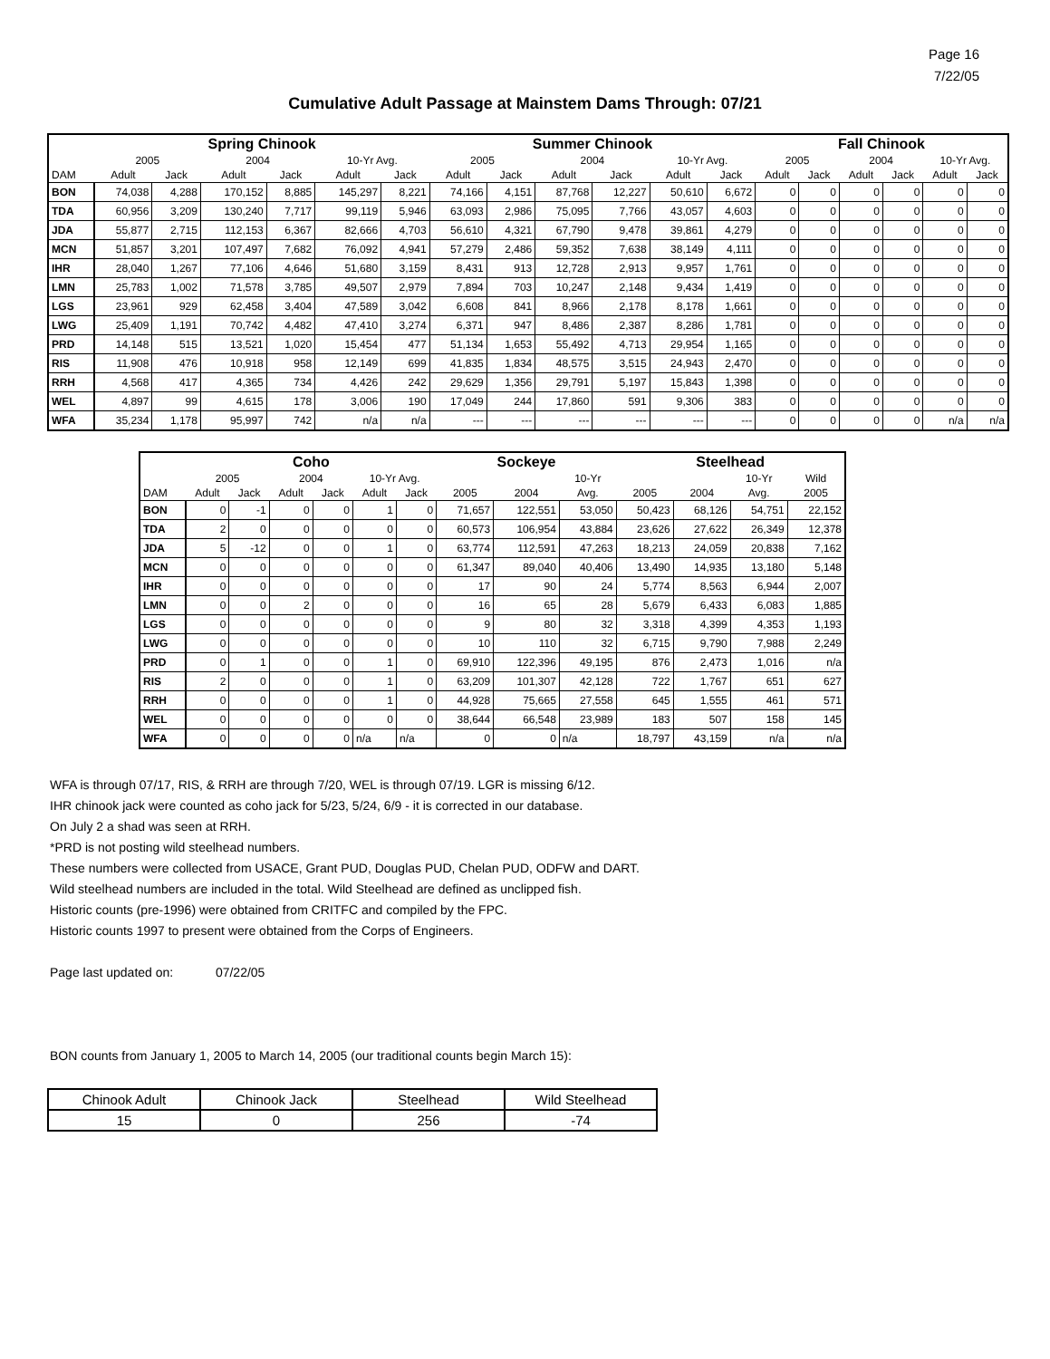Page 16
7/22/05
Cumulative Adult Passage at Mainstem Dams Through: 07/21
| | Spring Chinook | | | | | | Summer Chinook | | | | | | Fall Chinook | | | | | |
| --- | --- | --- | --- | --- | --- | --- | --- | --- | --- | --- | --- | --- | --- | --- | --- | --- | --- | --- |
| | 2005 | | 2004 | | 10-Yr Avg. | | 2005 | | 2004 | | 10-Yr Avg. | | 2005 | | 2004 | | 10-Yr Avg. | |
| DAM | Adult | Jack | Adult | Jack | Adult | Jack | Adult | Jack | Adult | Jack | Adult | Jack | Adult | Jack | Adult | Jack | Adult | Jack |
| BON | 74,038 | 4,288 | 170,152 | 8,885 | 145,297 | 8,221 | 74,166 | 4,151 | 87,768 | 12,227 | 50,610 | 6,672 | 0 | 0 | 0 | 0 | 0 | 0 |
| TDA | 60,956 | 3,209 | 130,240 | 7,717 | 99,119 | 5,946 | 63,093 | 2,986 | 75,095 | 7,766 | 43,057 | 4,603 | 0 | 0 | 0 | 0 | 0 | 0 |
| JDA | 55,877 | 2,715 | 112,153 | 6,367 | 82,666 | 4,703 | 56,610 | 4,321 | 67,790 | 9,478 | 39,861 | 4,279 | 0 | 0 | 0 | 0 | 0 | 0 |
| MCN | 51,857 | 3,201 | 107,497 | 7,682 | 76,092 | 4,941 | 57,279 | 2,486 | 59,352 | 7,638 | 38,149 | 4,111 | 0 | 0 | 0 | 0 | 0 | 0 |
| IHR | 28,040 | 1,267 | 77,106 | 4,646 | 51,680 | 3,159 | 8,431 | 913 | 12,728 | 2,913 | 9,957 | 1,761 | 0 | 0 | 0 | 0 | 0 | 0 |
| LMN | 25,783 | 1,002 | 71,578 | 3,785 | 49,507 | 2,979 | 7,894 | 703 | 10,247 | 2,148 | 9,434 | 1,419 | 0 | 0 | 0 | 0 | 0 | 0 |
| LGS | 23,961 | 929 | 62,458 | 3,404 | 47,589 | 3,042 | 6,608 | 841 | 8,966 | 2,178 | 8,178 | 1,661 | 0 | 0 | 0 | 0 | 0 | 0 |
| LWG | 25,409 | 1,191 | 70,742 | 4,482 | 47,410 | 3,274 | 6,371 | 947 | 8,486 | 2,387 | 8,286 | 1,781 | 0 | 0 | 0 | 0 | 0 | 0 |
| PRD | 14,148 | 515 | 13,521 | 1,020 | 15,454 | 477 | 51,134 | 1,653 | 55,492 | 4,713 | 29,954 | 1,165 | 0 | 0 | 0 | 0 | 0 | 0 |
| RIS | 11,908 | 476 | 10,918 | 958 | 12,149 | 699 | 41,835 | 1,834 | 48,575 | 3,515 | 24,943 | 2,470 | 0 | 0 | 0 | 0 | 0 | 0 |
| RRH | 4,568 | 417 | 4,365 | 734 | 4,426 | 242 | 29,629 | 1,356 | 29,791 | 5,197 | 15,843 | 1,398 | 0 | 0 | 0 | 0 | 0 | 0 |
| WEL | 4,897 | 99 | 4,615 | 178 | 3,006 | 190 | 17,049 | 244 | 17,860 | 591 | 9,306 | 383 | 0 | 0 | 0 | 0 | 0 | 0 |
| WFA | 35,234 | 1,178 | 95,997 | 742 | n/a | n/a | --- | --- | --- | --- | --- | --- | 0 | 0 | 0 | 0 | n/a | n/a |
| | Coho | | | | | | Sockeye | | | Steelhead | | | |
| --- | --- | --- | --- | --- | --- | --- | --- | --- | --- | --- | --- | --- | --- |
| | 2005 | | 2004 | | 10-Yr Avg. | | | | 10-Yr | | | 10-Yr | Wild |
| DAM | Adult | Jack | Adult | Jack | Adult | Jack | 2005 | 2004 | Avg. | 2005 | 2004 | Avg. | 2005 |
| BON | 0 | -1 | 0 | 0 | 1 | 0 | 71,657 | 122,551 | 53,050 | 50,423 | 68,126 | 54,751 | 22,152 |
| TDA | 2 | 0 | 0 | 0 | 0 | 0 | 60,573 | 106,954 | 43,884 | 23,626 | 27,622 | 26,349 | 12,378 |
| JDA | 5 | -12 | 0 | 0 | 1 | 0 | 63,774 | 112,591 | 47,263 | 18,213 | 24,059 | 20,838 | 7,162 |
| MCN | 0 | 0 | 0 | 0 | 0 | 0 | 61,347 | 89,040 | 40,406 | 13,490 | 14,935 | 13,180 | 5,148 |
| IHR | 0 | 0 | 0 | 0 | 0 | 0 | 17 | 90 | 24 | 5,774 | 8,563 | 6,944 | 2,007 |
| LMN | 0 | 0 | 2 | 0 | 0 | 0 | 16 | 65 | 28 | 5,679 | 6,433 | 6,083 | 1,885 |
| LGS | 0 | 0 | 0 | 0 | 0 | 0 | 9 | 80 | 32 | 3,318 | 4,399 | 4,353 | 1,193 |
| LWG | 0 | 0 | 0 | 0 | 0 | 0 | 10 | 110 | 32 | 6,715 | 9,790 | 7,988 | 2,249 |
| PRD | 0 | 1 | 0 | 0 | 1 | 0 | 69,910 | 122,396 | 49,195 | 876 | 2,473 | 1,016 | n/a |
| RIS | 2 | 0 | 0 | 0 | 1 | 0 | 63,209 | 101,307 | 42,128 | 722 | 1,767 | 651 | 627 |
| RRH | 0 | 0 | 0 | 0 | 1 | 0 | 44,928 | 75,665 | 27,558 | 645 | 1,555 | 461 | 571 |
| WEL | 0 | 0 | 0 | 0 | 0 | 0 | 38,644 | 66,548 | 23,989 | 183 | 507 | 158 | 145 |
| WFA | 0 | 0 | 0 | 0 | n/a | n/a | 0 | 0 | n/a | 18,797 | 43,159 | n/a | n/a |
WFA is through 07/17, RIS, & RRH are through 7/20, WEL is through 07/19. LGR is missing 6/12.
IHR chinook jack were counted as coho jack for 5/23, 5/24, 6/9 - it is corrected in our database.
On July 2 a shad was seen at RRH.
*PRD is not posting wild steelhead numbers.
These numbers were collected from USACE, Grant PUD, Douglas PUD, Chelan PUD, ODFW and DART.
Wild steelhead numbers are included in the total. Wild Steelhead are defined as unclipped fish.
Historic counts (pre-1996) were obtained from CRITFC and compiled by the FPC.
Historic counts 1997 to present were obtained from the Corps of Engineers.
Page last updated on: 07/22/05
BON counts from January 1, 2005 to March 14, 2005 (our traditional counts begin March 15):
| Chinook Adult | Chinook Jack | Steelhead | Wild Steelhead |
| 15 | 0 | 256 | -74 |